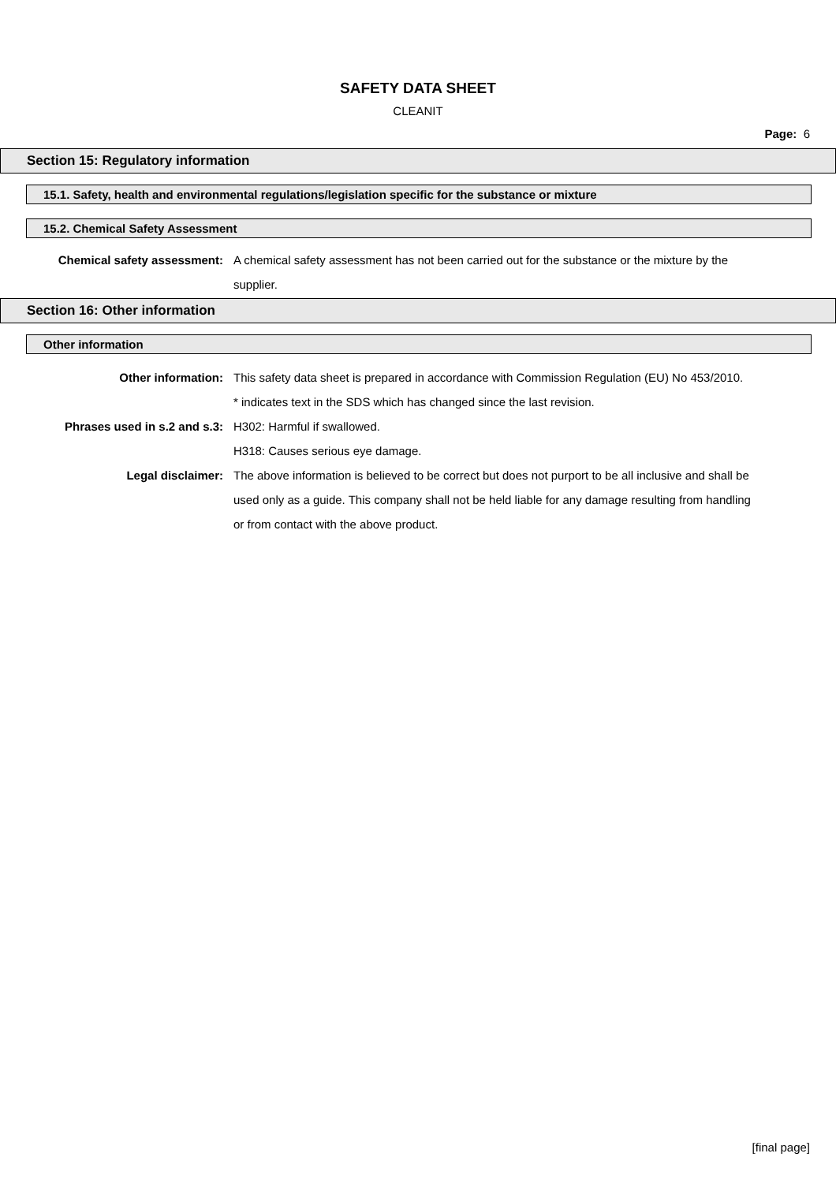SAFETY DATA SHEET
CLEANIT
Page: 6
Section 15: Regulatory information
15.1. Safety, health and environmental regulations/legislation specific for the substance or mixture
15.2. Chemical Safety Assessment
Chemical safety assessment: A chemical safety assessment has not been carried out for the substance or the mixture by the supplier.
Section 16: Other information
Other information
Other information: This safety data sheet is prepared in accordance with Commission Regulation (EU) No 453/2010.
* indicates text in the SDS which has changed since the last revision.
Phrases used in s.2 and s.3:
H302: Harmful if swallowed.
H318: Causes serious eye damage.
Legal disclaimer: The above information is believed to be correct but does not purport to be all inclusive and shall be used only as a guide. This company shall not be held liable for any damage resulting from handling or from contact with the above product.
[final page]